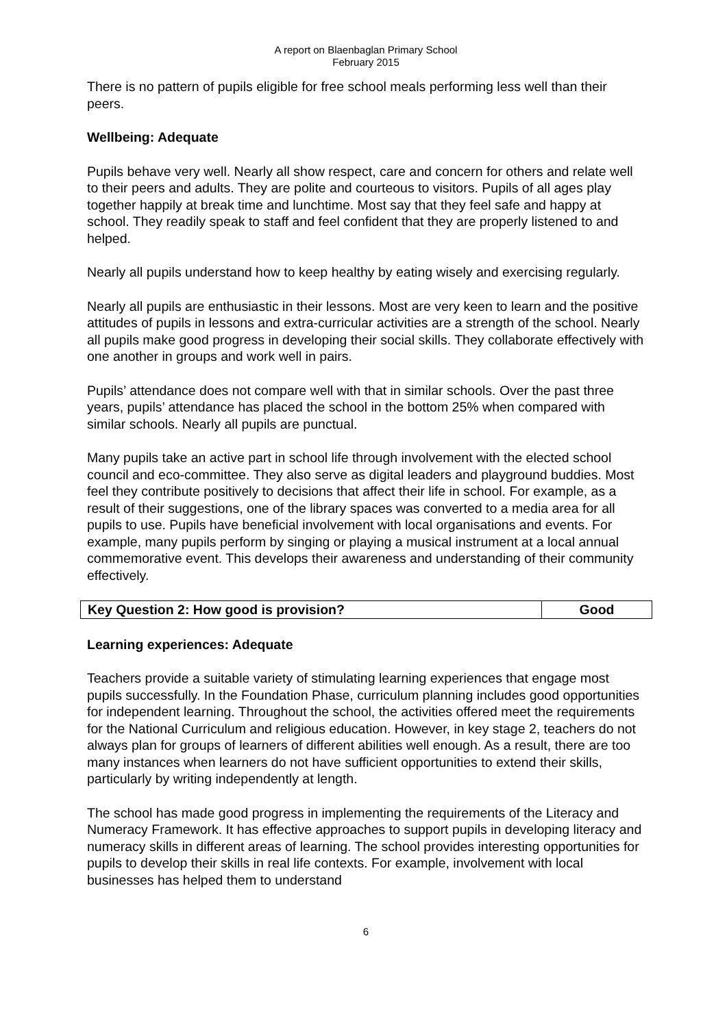A report on Blaenbaglan Primary School
February 2015
There is no pattern of pupils eligible for free school meals performing less well than their peers.
Wellbeing: Adequate
Pupils behave very well. Nearly all show respect, care and concern for others and relate well to their peers and adults. They are polite and courteous to visitors. Pupils of all ages play together happily at break time and lunchtime. Most say that they feel safe and happy at school. They readily speak to staff and feel confident that they are properly listened to and helped.
Nearly all pupils understand how to keep healthy by eating wisely and exercising regularly.
Nearly all pupils are enthusiastic in their lessons. Most are very keen to learn and the positive attitudes of pupils in lessons and extra-curricular activities are a strength of the school. Nearly all pupils make good progress in developing their social skills. They collaborate effectively with one another in groups and work well in pairs.
Pupils’ attendance does not compare well with that in similar schools. Over the past three years, pupils’ attendance has placed the school in the bottom 25% when compared with similar schools. Nearly all pupils are punctual.
Many pupils take an active part in school life through involvement with the elected school council and eco-committee. They also serve as digital leaders and playground buddies. Most feel they contribute positively to decisions that affect their life in school. For example, as a result of their suggestions, one of the library spaces was converted to a media area for all pupils to use. Pupils have beneficial involvement with local organisations and events. For example, many pupils perform by singing or playing a musical instrument at a local annual commemorative event. This develops their awareness and understanding of their community effectively.
| Key Question 2: How good is provision? | Good |
Learning experiences: Adequate
Teachers provide a suitable variety of stimulating learning experiences that engage most pupils successfully. In the Foundation Phase, curriculum planning includes good opportunities for independent learning. Throughout the school, the activities offered meet the requirements for the National Curriculum and religious education. However, in key stage 2, teachers do not always plan for groups of learners of different abilities well enough. As a result, there are too many instances when learners do not have sufficient opportunities to extend their skills, particularly by writing independently at length.
The school has made good progress in implementing the requirements of the Literacy and Numeracy Framework. It has effective approaches to support pupils in developing literacy and numeracy skills in different areas of learning. The school provides interesting opportunities for pupils to develop their skills in real life contexts. For example, involvement with local businesses has helped them to understand
6